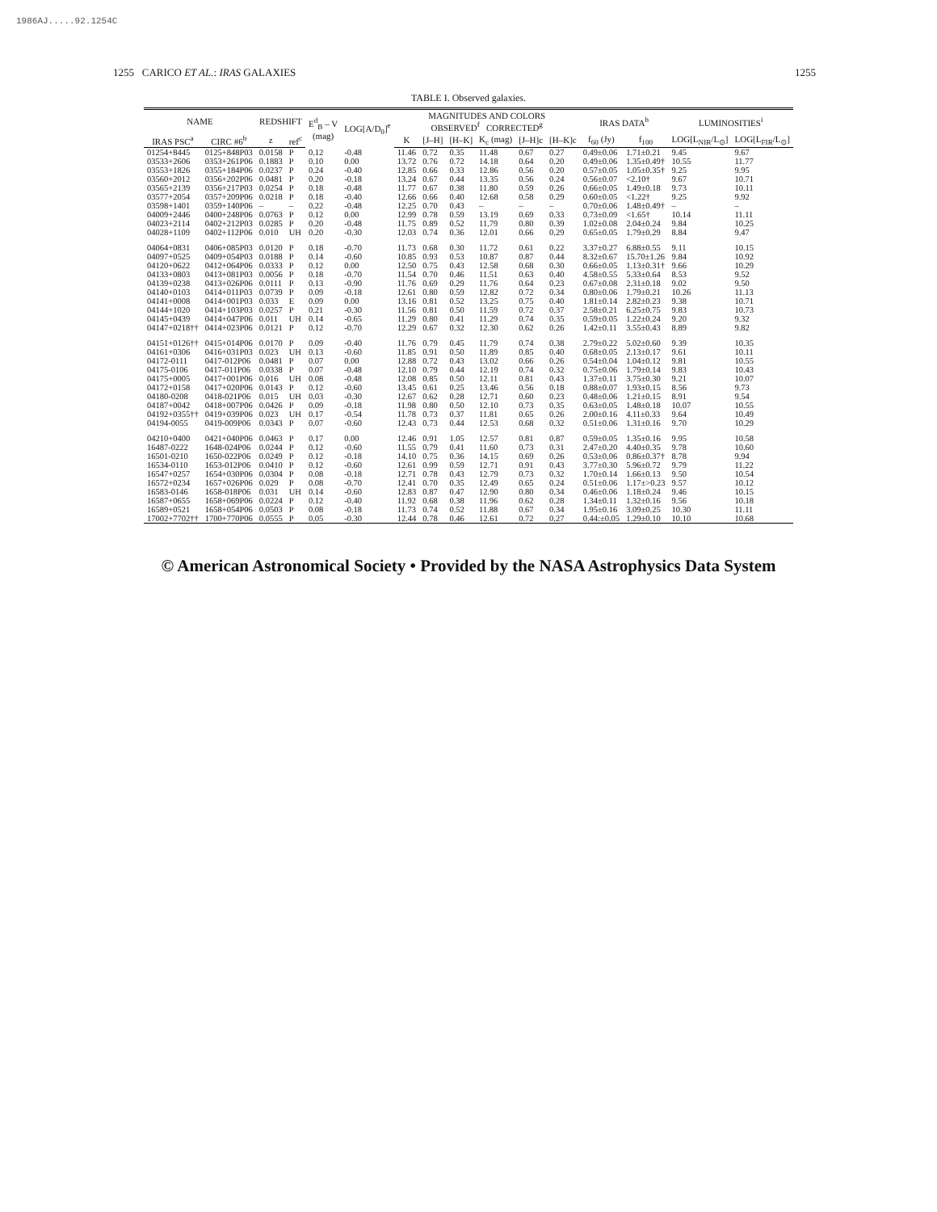1986AJ.....92.1254C
1255 CARICO ET AL.: IRAS GALAXIES 1255
TABLE I. Observed galaxies.
| NAME | | REDSHIFT | | E<sup>d</sup><sub>B</sub> – V (mag) | LOG[A/D<sub>0</sub>]<sup>e</sup> | MAGNITUDES AND COLORS OBSERVED<sup>f</sup> CORRECTED<sup>g</sup> | | | | | | IRAS DATA<sup>h</sup> | | LUMINOSITIES<sup>i</sup> | |
| --- | --- | --- | --- | --- | --- | --- | --- | --- | --- | --- | --- | --- | --- | --- | --- |
| IRAS PSC<sup>a</sup> | CIRC #6<sup>b</sup> | z | ref<sup>c</sup> | | | K | [J–H] | [H–K] | K<sub>c</sub> (mag) | [J–H]c | [H–K]c | f<sub>60</sub> (Jy) | f<sub>100</sub> | LOG[L<sub>NIR</sub>/L<sub>⊙</sub>] | LOG[L<sub>FIR</sub>/L<sub>⊙</sub>] |
| 01254+8445 | 0125+848P03 | 0.0158 | P | 0.12 | -0.48 | 11.46 | 0.72 | 0.35 | 11.48 | 0.67 | 0.27 | 0.49±0.06 | 1.71±0.21 | 9.45 | 9.67 |
| 03533+2606 | 0353+261P06 | 0.1883 | P | 0.10 | 0.00 | 13.72 | 0.76 | 0.72 | 14.18 | 0.64 | 0.20 | 0.49±0.06 | 1.35±0.49† | 10.55 | 11.77 |
| 03553+1826 | 0355+184P06 | 0.0237 | P | 0.24 | -0.40 | 12.85 | 0.66 | 0.33 | 12.86 | 0.56 | 0.20 | 0.57±0.05 | 1.05±0.35† | 9.25 | 9.95 |
| 03560+2012 | 0356+202P06 | 0.0481 | P | 0.20 | -0.18 | 13.24 | 0.67 | 0.44 | 13.35 | 0.56 | 0.24 | 0.56±0.07 | <2.10† | 9.67 | 10.71 |
| 03565+2139 | 0356+217P03 | 0.0254 | P | 0.18 | -0.48 | 11.77 | 0.67 | 0.38 | 11.80 | 0.59 | 0.26 | 0.66±0.05 | 1.49±0.18 | 9.73 | 10.11 |
| 03577+2054 | 0357+209P06 | 0.0218 | P | 0.18 | -0.40 | 12.66 | 0.66 | 0.40 | 12.68 | 0.58 | 0.29 | 0.60±0.05 | <1.22† | 9.25 | 9.92 |
| 03598+1401 | 0359+140P06 | – | – | 0.22 | -0.48 | 12.25 | 0.70 | 0.43 | – | – | – | 0.70±0.06 | 1.48±0.49† | – | – |
| 04009+2446 | 0400+248P06 | 0.0763 | P | 0.12 | 0.00 | 12.99 | 0.78 | 0.59 | 13.19 | 0.69 | 0.33 | 0.73±0.09 | <1.65† | 10.14 | 11.11 |
| 04023+2114 | 0402+212P03 | 0.0285 | P | 0.20 | -0.48 | 11.75 | 0.89 | 0.52 | 11.79 | 0.80 | 0.39 | 1.02±0.08 | 2.04±0.24 | 9.84 | 10.25 |
| 04028+1109 | 0402+112P06 | 0.010 | UH | 0.20 | -0.30 | 12.03 | 0.74 | 0.36 | 12.01 | 0.66 | 0.29 | 0.65±0.05 | 1.79±0.29 | 8.84 | 9.47 |
| 04064+0831 | 0406+085P03 | 0.0120 | P | 0.18 | -0.70 | 11.73 | 0.68 | 0.30 | 11.72 | 0.61 | 0.22 | 3.37±0.27 | 6.88±0.55 | 9.11 | 10.15 |
| 04097+0525 | 0409+054P03 | 0.0188 | P | 0.14 | -0.60 | 10.85 | 0.93 | 0.53 | 10.87 | 0.87 | 0.44 | 8.32±0.67 | 15.70±1.26 | 9.84 | 10.92 |
| 04120+0622 | 0412+064P06 | 0.0333 | P | 0.12 | 0.00 | 12.50 | 0.75 | 0.43 | 12.58 | 0.68 | 0.30 | 0.66±0.05 | 1.13±0.31† | 9.66 | 10.29 |
| 04133+0803 | 0413+081P03 | 0.0056 | P | 0.18 | -0.70 | 11.54 | 0.70 | 0.46 | 11.51 | 0.63 | 0.40 | 4.58±0.55 | 5.33±0.64 | 8.53 | 9.52 |
| 04139+0238 | 0413+026P06 | 0.0111 | P | 0.13 | -0.90 | 11.76 | 0.69 | 0.29 | 11.76 | 0.64 | 0.23 | 0.67±0.08 | 2.31±0.18 | 9.02 | 9.50 |
| 04140+0103 | 0414+011P03 | 0.0739 | P | 0.09 | -0.18 | 12.61 | 0.80 | 0.59 | 12.82 | 0.72 | 0.34 | 0.80±0.06 | 1.79±0.21 | 10.26 | 11.13 |
| 04141+0008 | 0414+001P03 | 0.033 | E | 0.09 | 0.00 | 13.16 | 0.81 | 0.52 | 13.25 | 0.75 | 0.40 | 1.81±0.14 | 2.82±0.23 | 9.38 | 10.71 |
| 04144+1020 | 0414+103P03 | 0.0257 | P | 0.21 | -0.30 | 11.56 | 0.81 | 0.50 | 11.59 | 0.72 | 0.37 | 2.58±0.21 | 6.25±0.75 | 9.83 | 10.73 |
| 04145+0439 | 0414+047P06 | 0.011 | UH | 0.14 | -0.65 | 11.29 | 0.80 | 0.41 | 11.29 | 0.74 | 0.35 | 0.59±0.05 | 1.22±0.24 | 9.20 | 9.32 |
| 04147+0218†† | 0414+023P06 | 0.0121 | P | 0.12 | -0.70 | 12.29 | 0.67 | 0.32 | 12.30 | 0.62 | 0.26 | 1.42±0.11 | 3.55±0.43 | 8.89 | 9.82 |
| 04151+0126†† | 0415+014P06 | 0.0170 | P | 0.09 | -0.40 | 11.76 | 0.79 | 0.45 | 11.79 | 0.74 | 0.38 | 2.79±0.22 | 5.02±0.60 | 9.39 | 10.35 |
| 04161+0306 | 0416+031P03 | 0.023 | UH | 0.13 | -0.60 | 11.85 | 0.91 | 0.50 | 11.89 | 0.85 | 0.40 | 0.68±0.05 | 2.13±0.17 | 9.61 | 10.11 |
| 04172-0111 | 0417-012P06 | 0.0481 | P | 0.07 | 0.00 | 12.88 | 0.72 | 0.43 | 13.02 | 0.66 | 0.26 | 0.54±0.04 | 1.04±0.12 | 9.81 | 10.55 |
| 04175-0106 | 0417-011P06 | 0.0338 | P | 0.07 | -0.48 | 12.10 | 0.79 | 0.44 | 12.19 | 0.74 | 0.32 | 0.75±0.06 | 1.79±0.14 | 9.83 | 10.43 |
| 04175+0005 | 0417+001P06 | 0.016 | UH | 0.08 | -0.48 | 12.08 | 0.85 | 0.50 | 12.11 | 0.81 | 0.43 | 1.37±0.11 | 3.75±0.30 | 9.21 | 10.07 |
| 04172+0158 | 0417+020P06 | 0.0143 | P | 0.12 | -0.60 | 13.45 | 0.61 | 0.25 | 13.46 | 0.56 | 0.18 | 0.88±0.07 | 1.93±0.15 | 8.56 | 9.73 |
| 04180-0208 | 0418-021P06 | 0.015 | UH | 0.03 | -0.30 | 12.67 | 0.62 | 0.28 | 12.71 | 0.60 | 0.23 | 0.48±0.06 | 1.21±0.15 | 8.91 | 9.54 |
| 04187+0042 | 0418+007P06 | 0.0426 | P | 0.09 | -0.18 | 11.98 | 0.80 | 0.50 | 12.10 | 0.73 | 0.35 | 0.63±0.05 | 1.48±0.18 | 10.07 | 10.55 |
| 04192+0355†† | 0419+039P06 | 0.023 | UH | 0.17 | -0.54 | 11.78 | 0.73 | 0.37 | 11.81 | 0.65 | 0.26 | 2.00±0.16 | 4.11±0.33 | 9.64 | 10.49 |
| 04194-0055 | 0419-009P06 | 0.0343 | P | 0.07 | -0.60 | 12.43 | 0.73 | 0.44 | 12.53 | 0.68 | 0.32 | 0.51±0.06 | 1.31±0.16 | 9.70 | 10.29 |
| 04210+0400 | 0421+040P06 | 0.0463 | P | 0.17 | 0.00 | 12.46 | 0.91 | 1.05 | 12.57 | 0.81 | 0.87 | 0.59±0.05 | 1.35±0.16 | 9.95 | 10.58 |
| 16487-0222 | 1648-024P06 | 0.0244 | P | 0.12 | -0.60 | 11.55 | 0.79 | 0.41 | 11.60 | 0.73 | 0.31 | 2.47±0.20 | 4.40±0.35 | 9.78 | 10.60 |
| 16501-0210 | 1650-022P06 | 0.0249 | P | 0.12 | -0.18 | 14.10 | 0.75 | 0.36 | 14.15 | 0.69 | 0.26 | 0.53±0.06 | 0.86±0.37† | 8.78 | 9.94 |
| 16534-0110 | 1653-012P06 | 0.0410 | P | 0.12 | -0.60 | 12.61 | 0.99 | 0.59 | 12.71 | 0.91 | 0.43 | 3.77±0.30 | 5.96±0.72 | 9.79 | 11.22 |
| 16547+0257 | 1654+030P06 | 0.0304 | P | 0.08 | -0.18 | 12.71 | 0.78 | 0.43 | 12.79 | 0.73 | 0.32 | 1.70±0.14 | 1.66±0.13 | 9.50 | 10.54 |
| 16572+0234 | 1657+026P06 | 0.029 | P | 0.08 | -0.70 | 12.41 | 0.70 | 0.35 | 12.49 | 0.65 | 0.24 | 0.51±0.06 | 1.17±>0.23 | 9.57 | 10.12 |
| 16583-0146 | 1658-018P06 | 0.031 | UH | 0.14 | -0.60 | 12.83 | 0.87 | 0.47 | 12.90 | 0.80 | 0.34 | 0.46±0.06 | 1.18±0.24 | 9.46 | 10.15 |
| 16587+0655 | 1658+069P06 | 0.0224 | P | 0.12 | -0.40 | 11.92 | 0.68 | 0.38 | 11.96 | 0.62 | 0.28 | 1.34±0.11 | 1.32±0.16 | 9.56 | 10.18 |
| 16589+0521 | 1658+054P06 | 0.0503 | P | 0.08 | -0.18 | 11.73 | 0.74 | 0.52 | 11.88 | 0.67 | 0.34 | 1.95±0.16 | 3.09±0.25 | 10.30 | 11.11 |
| 17002+7702†† | 1700+770P06 | 0.0555 | P | 0.05 | -0.30 | 12.44 | 0.78 | 0.46 | 12.61 | 0.72 | 0.27 | 0.44:±0.05 | 1.29±0.10 | 10.10 | 10.68 |
© American Astronomical Society • Provided by the NASA Astrophysics Data System